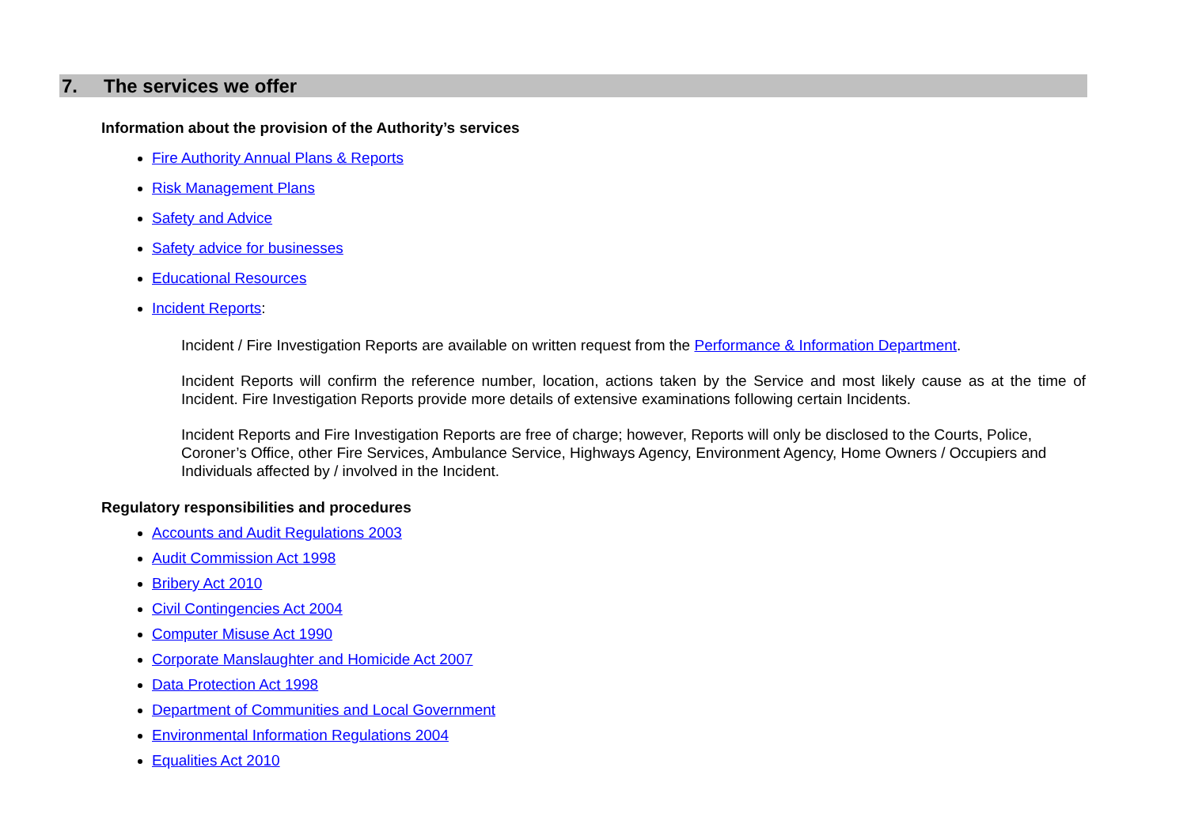7. The services we offer
Information about the provision of the Authority’s services
Fire Authority Annual Plans & Reports
Risk Management Plans
Safety and Advice
Safety advice for businesses
Educational Resources
Incident Reports:
Incident / Fire Investigation Reports are available on written request from the Performance & Information Department.
Incident Reports will confirm the reference number, location, actions taken by the Service and most likely cause as at the time of Incident. Fire Investigation Reports provide more details of extensive examinations following certain Incidents.
Incident Reports and Fire Investigation Reports are free of charge; however, Reports will only be disclosed to the Courts, Police, Coroner’s Office, other Fire Services, Ambulance Service, Highways Agency, Environment Agency, Home Owners / Occupiers and Individuals affected by / involved in the Incident.
Regulatory responsibilities and procedures
Accounts and Audit Regulations 2003
Audit Commission Act 1998
Bribery Act 2010
Civil Contingencies Act 2004
Computer Misuse Act 1990
Corporate Manslaughter and Homicide Act 2007
Data Protection Act 1998
Department of Communities and Local Government
Environmental Information Regulations 2004
Equalities Act 2010